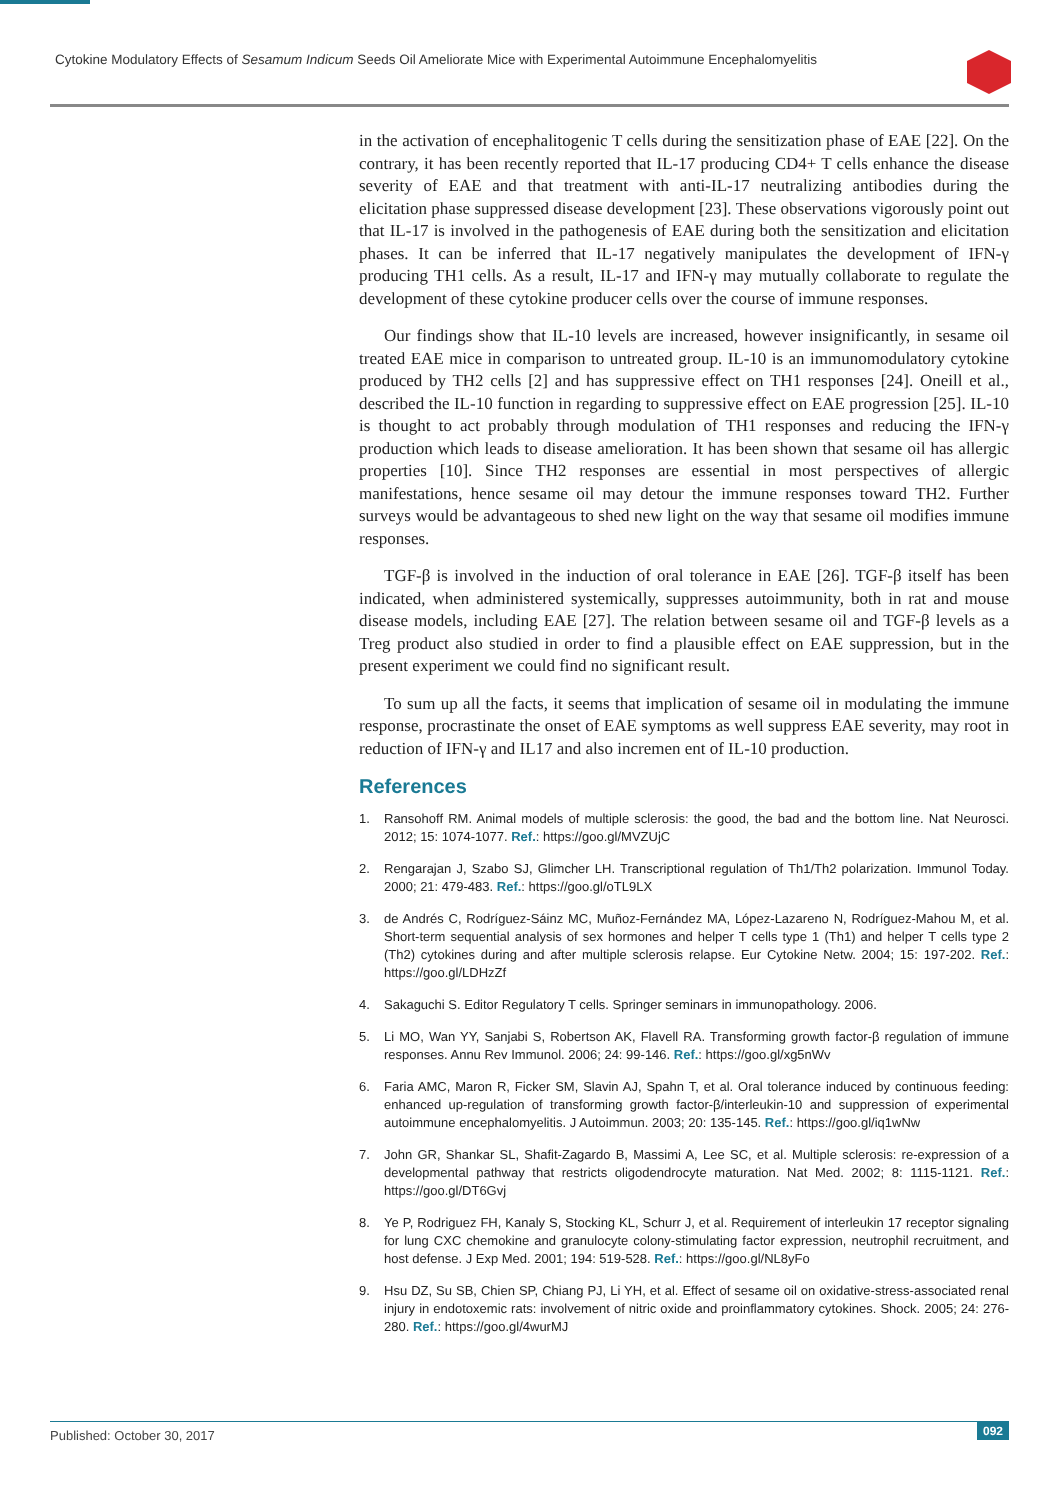Cytokine Modulatory Effects of Sesamum Indicum Seeds Oil Ameliorate Mice with Experimental Autoimmune Encephalomyelitis
in the activation of encephalitogenic T cells during the sensitization phase of EAE [22]. On the contrary, it has been recently reported that IL-17 producing CD4+ T cells enhance the disease severity of EAE and that treatment with anti-IL-17 neutralizing antibodies during the elicitation phase suppressed disease development [23]. These observations vigorously point out that IL-17 is involved in the pathogenesis of EAE during both the sensitization and elicitation phases. It can be inferred that IL-17 negatively manipulates the development of IFN-γ producing TH1 cells. As a result, IL-17 and IFN-γ may mutually collaborate to regulate the development of these cytokine producer cells over the course of immune responses.
Our findings show that IL-10 levels are increased, however insignificantly, in sesame oil treated EAE mice in comparison to untreated group. IL-10 is an immunomodulatory cytokine produced by TH2 cells [2] and has suppressive effect on TH1 responses [24]. Oneill et al., described the IL-10 function in regarding to suppressive effect on EAE progression [25]. IL-10 is thought to act probably through modulation of TH1 responses and reducing the IFN-γ production which leads to disease amelioration. It has been shown that sesame oil has allergic properties [10]. Since TH2 responses are essential in most perspectives of allergic manifestations, hence sesame oil may detour the immune responses toward TH2. Further surveys would be advantageous to shed new light on the way that sesame oil modifies immune responses.
TGF-β is involved in the induction of oral tolerance in EAE [26]. TGF-β itself has been indicated, when administered systemically, suppresses autoimmunity, both in rat and mouse disease models, including EAE [27]. The relation between sesame oil and TGF-β levels as a Treg product also studied in order to find a plausible effect on EAE suppression, but in the present experiment we could find no significant result.
To sum up all the facts, it seems that implication of sesame oil in modulating the immune response, procrastinate the onset of EAE symptoms as well suppress EAE severity, may root in reduction of IFN-γ and IL17 and also incremen ent of IL-10 production.
References
1. Ransohoff RM. Animal models of multiple sclerosis: the good, the bad and the bottom line. Nat Neurosci. 2012; 15: 1074-1077. Ref.: https://goo.gl/MVZUjC
2. Rengarajan J, Szabo SJ, Glimcher LH. Transcriptional regulation of Th1/Th2 polarization. Immunol Today. 2000; 21: 479-483. Ref.: https://goo.gl/oTL9LX
3. de Andrés C, Rodríguez-Sáinz MC, Muñoz-Fernández MA, López-Lazareno N, Rodríguez-Mahou M, et al. Short-term sequential analysis of sex hormones and helper T cells type 1 (Th1) and helper T cells type 2 (Th2) cytokines during and after multiple sclerosis relapse. Eur Cytokine Netw. 2004; 15: 197-202. Ref.: https://goo.gl/LDHzZf
4. Sakaguchi S. Editor Regulatory T cells. Springer seminars in immunopathology. 2006.
5. Li MO, Wan YY, Sanjabi S, Robertson AK, Flavell RA. Transforming growth factor-β regulation of immune responses. Annu Rev Immunol. 2006; 24: 99-146. Ref.: https://goo.gl/xg5nWv
6. Faria AMC, Maron R, Ficker SM, Slavin AJ, Spahn T, et al. Oral tolerance induced by continuous feeding: enhanced up-regulation of transforming growth factor-β/interleukin-10 and suppression of experimental autoimmune encephalomyelitis. J Autoimmun. 2003; 20: 135-145. Ref.: https://goo.gl/iq1wNw
7. John GR, Shankar SL, Shafit-Zagardo B, Massimi A, Lee SC, et al. Multiple sclerosis: re-expression of a developmental pathway that restricts oligodendrocyte maturation. Nat Med. 2002; 8: 1115-1121. Ref.: https://goo.gl/DT6Gvj
8. Ye P, Rodriguez FH, Kanaly S, Stocking KL, Schurr J, et al. Requirement of interleukin 17 receptor signaling for lung CXC chemokine and granulocyte colony-stimulating factor expression, neutrophil recruitment, and host defense. J Exp Med. 2001; 194: 519-528. Ref.: https://goo.gl/NL8yFo
9. Hsu DZ, Su SB, Chien SP, Chiang PJ, Li YH, et al. Effect of sesame oil on oxidative-stress-associated renal injury in endotoxemic rats: involvement of nitric oxide and proinflammatory cytokines. Shock. 2005; 24: 276-280. Ref.: https://goo.gl/4wurMJ
Published: October 30, 2017 092